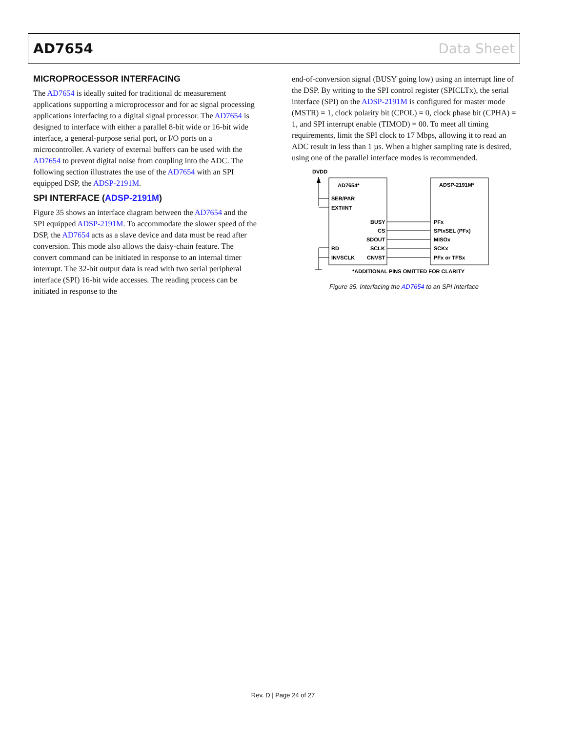AD7654 Data Sheet
MICROPROCESSOR INTERFACING
The AD7654 is ideally suited for traditional dc measurement applications supporting a microprocessor and for ac signal processing applications interfacing to a digital signal processor. The AD7654 is designed to interface with either a parallel 8-bit wide or 16-bit wide interface, a general-purpose serial port, or I/O ports on a microcontroller. A variety of external buffers can be used with the AD7654 to prevent digital noise from coupling into the ADC. The following section illustrates the use of the AD7654 with an SPI equipped DSP, the ADSP-2191M.
SPI INTERFACE (ADSP-2191M)
Figure 35 shows an interface diagram between the AD7654 and the SPI equipped ADSP-2191M. To accommodate the slower speed of the DSP, the AD7654 acts as a slave device and data must be read after conversion. This mode also allows the daisy-chain feature. The convert command can be initiated in response to an internal timer interrupt. The 32-bit output data is read with two serial peripheral interface (SPI) 16-bit wide accesses. The reading process can be initiated in response to the
end-of-conversion signal (BUSY going low) using an interrupt line of the DSP. By writing to the SPI control register (SPICLTx), the serial interface (SPI) on the ADSP-2191M is configured for master mode (MSTR) = 1, clock polarity bit (CPOL) = 0, clock phase bit (CPHA) = 1, and SPI interrupt enable (TIMOD) = 00. To meet all timing requirements, limit the SPI clock to 17 Mbps, allowing it to read an ADC result in less than 1 µs. When a higher sampling rate is desired, using one of the parallel interface modes is recommended.
DVDD
AD7654*
ADSP-2191M*
SER/PAR
EXT/INT
RD
INVSCLK
BUSY
CS
SDOUT
SCLK
CNVST
PFx
SPIxSEL (PFx)
MISOx
SCKx
PFx or TFSx
*ADDITIONAL PINS OMITTED FOR CLARITY
Figure 35. Interfacing the AD7654 to an SPI Interface
Rev. D | Page 24 of 27